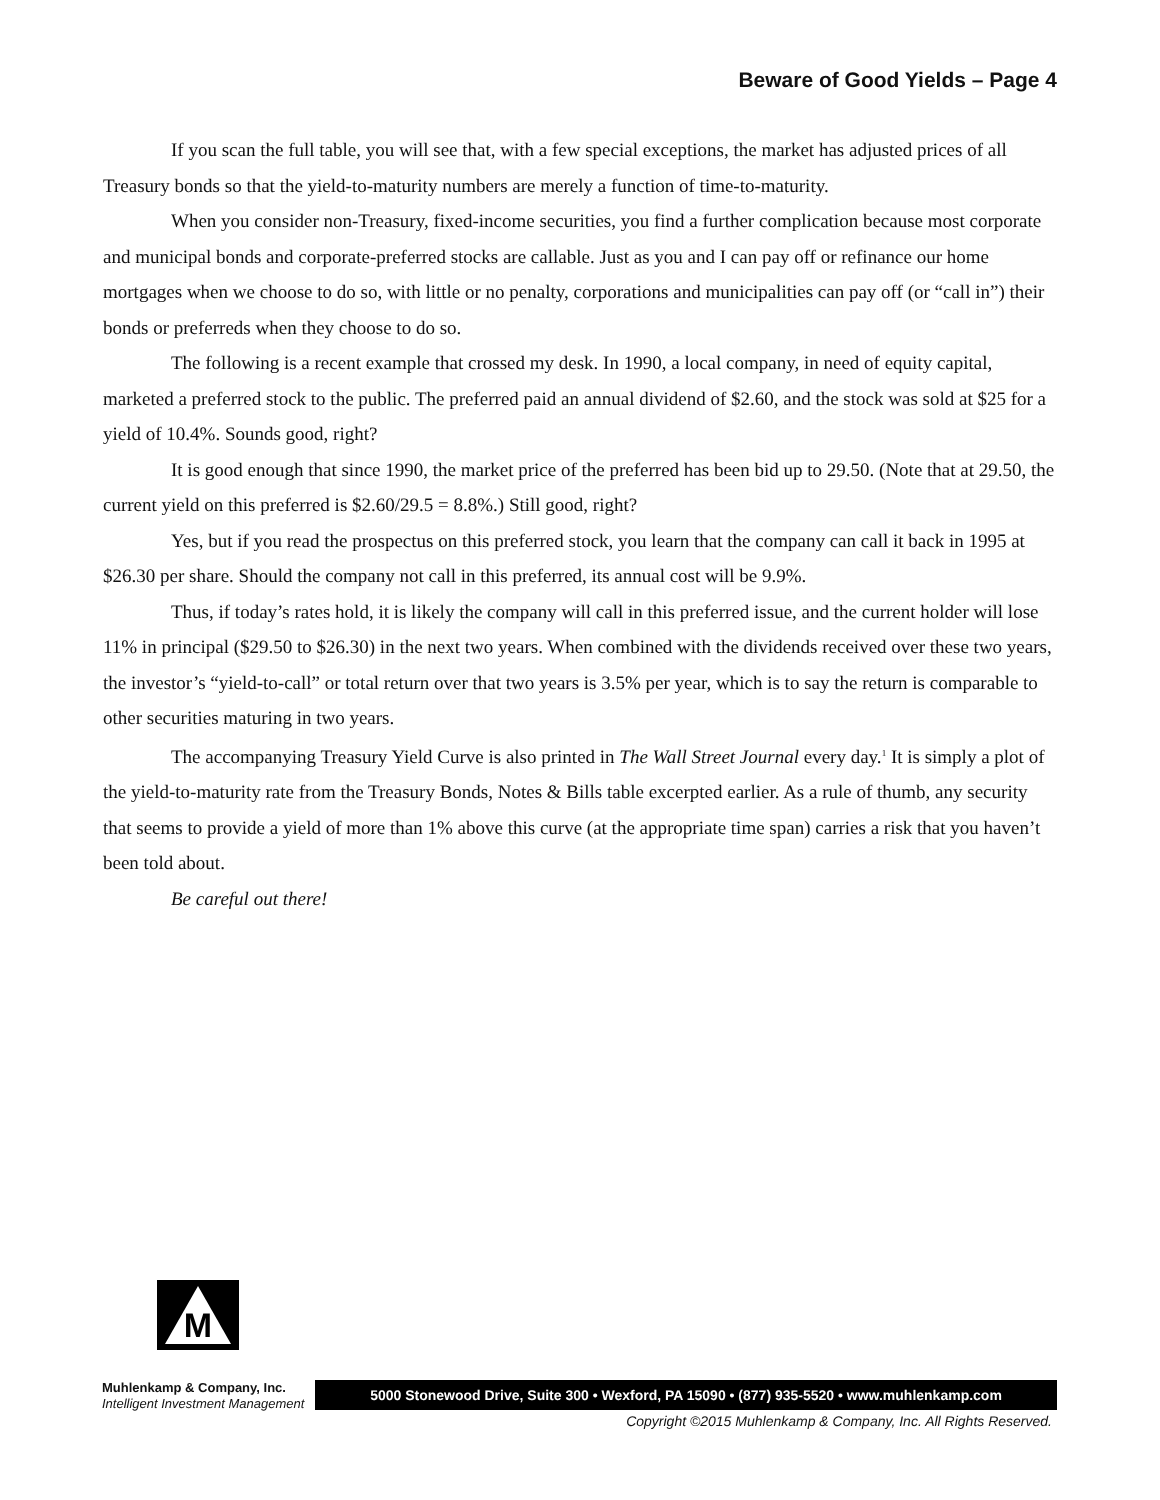Beware of Good Yields – Page 4
If you scan the full table, you will see that, with a few special exceptions, the market has adjusted prices of all Treasury bonds so that the yield-to-maturity numbers are merely a function of time-to-maturity.
When you consider non-Treasury, fixed-income securities, you find a further complication because most corporate and municipal bonds and corporate-preferred stocks are callable. Just as you and I can pay off or refinance our home mortgages when we choose to do so, with little or no penalty, corporations and municipalities can pay off (or “call in”) their bonds or preferreds when they choose to do so.
The following is a recent example that crossed my desk. In 1990, a local company, in need of equity capital, marketed a preferred stock to the public. The preferred paid an annual dividend of $2.60, and the stock was sold at $25 for a yield of 10.4%. Sounds good, right?
It is good enough that since 1990, the market price of the preferred has been bid up to 29.50. (Note that at 29.50, the current yield on this preferred is $2.60/29.5 = 8.8%.) Still good, right?
Yes, but if you read the prospectus on this preferred stock, you learn that the company can call it back in 1995 at $26.30 per share. Should the company not call in this preferred, its annual cost will be 9.9%.
Thus, if today’s rates hold, it is likely the company will call in this preferred issue, and the current holder will lose 11% in principal ($29.50 to $26.30) in the next two years. When combined with the dividends received over these two years, the investor’s “yield-to-call” or total return over that two years is 3.5% per year, which is to say the return is comparable to other securities maturing in two years.
The accompanying Treasury Yield Curve is also printed in The Wall Street Journal every day.<sup>1</sup> It is simply a plot of the yield-to-maturity rate from the Treasury Bonds, Notes & Bills table excerpted earlier. As a rule of thumb, any security that seems to provide a yield of more than 1% above this curve (at the appropriate time span) carries a risk that you haven’t been told about.
Be careful out there!
M
Muhlenkamp & Company, Inc.
Intelligent Investment Management
5000 Stonewood Drive, Suite 300 • Wexford, PA 15090 • (877) 935-5520 • www.muhlenkamp.com
Copyright ©2015 Muhlenkamp & Company, Inc. All Rights Reserved.